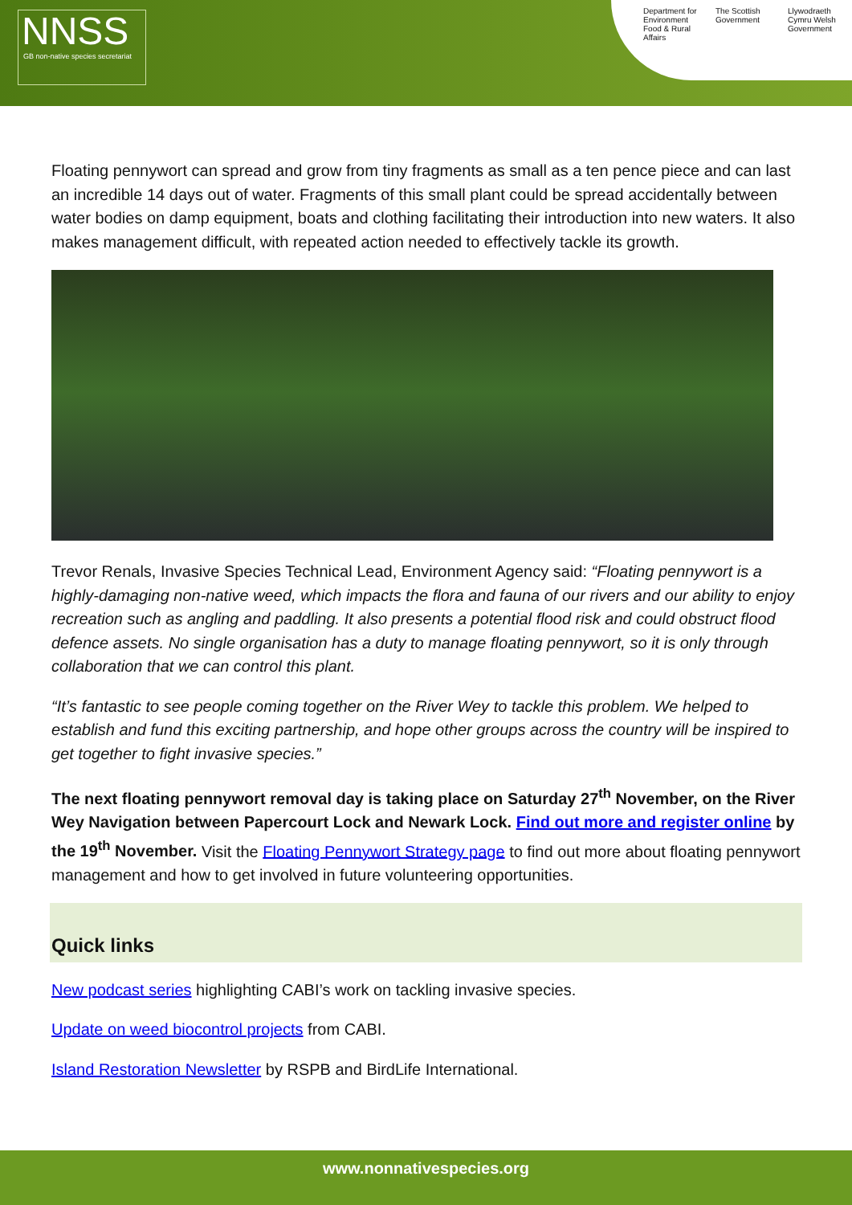NNSS
GB non-native species secretariat
Department for Environment Food & Rural Affairs
The Scottish Government
Llywodraeth Cymru Welsh Government
Floating pennywort can spread and grow from tiny fragments as small as a ten pence piece and can last an incredible 14 days out of water. Fragments of this small plant could be spread accidentally between water bodies on damp equipment, boats and clothing facilitating their introduction into new waters. It also makes management difficult, with repeated action needed to effectively tackle its growth.
Trevor Renals, Invasive Species Technical Lead, Environment Agency said: “Floating pennywort is a highly-damaging non-native weed, which impacts the flora and fauna of our rivers and our ability to enjoy recreation such as angling and paddling. It also presents a potential flood risk and could obstruct flood defence assets. No single organisation has a duty to manage floating pennywort, so it is only through collaboration that we can control this plant.
“It’s fantastic to see people coming together on the River Wey to tackle this problem. We helped to establish and fund this exciting partnership, and hope other groups across the country will be inspired to get together to fight invasive species.”
The next floating pennywort removal day is taking place on Saturday 27<sup>th</sup> November, on the River Wey Navigation between Papercourt Lock and Newark Lock. Find out more and register online by the 19<sup>th</sup> November. Visit the Floating Pennywort Strategy page to find out more about floating pennywort management and how to get involved in future volunteering opportunities.
Quick links
New podcast series highlighting CABI’s work on tackling invasive species.
Update on weed biocontrol projects from CABI.
Island Restoration Newsletter by RSPB and BirdLife International.
www.nonnativespecies.org